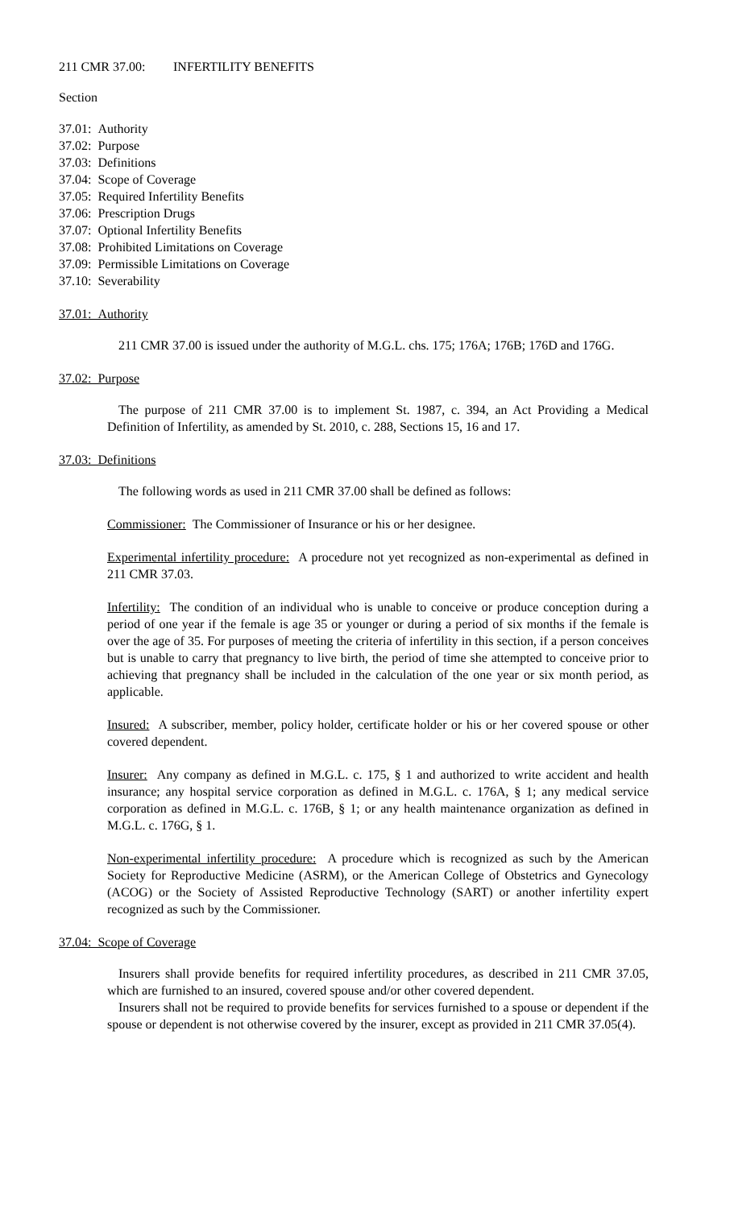211 CMR 37.00: INFERTILITY BENEFITS
Section
37.01: Authority
37.02: Purpose
37.03: Definitions
37.04: Scope of Coverage
37.05: Required Infertility Benefits
37.06: Prescription Drugs
37.07: Optional Infertility Benefits
37.08: Prohibited Limitations on Coverage
37.09: Permissible Limitations on Coverage
37.10: Severability
37.01: Authority
211 CMR 37.00 is issued under the authority of M.G.L. chs. 175; 176A; 176B; 176D and 176G.
37.02: Purpose
The purpose of 211 CMR 37.00 is to implement St. 1987, c. 394, an Act Providing a Medical Definition of Infertility, as amended by St. 2010, c. 288, Sections 15, 16 and 17.
37.03: Definitions
The following words as used in 211 CMR 37.00 shall be defined as follows:
Commissioner: The Commissioner of Insurance or his or her designee.
Experimental infertility procedure: A procedure not yet recognized as non-experimental as defined in 211 CMR 37.03.
Infertility: The condition of an individual who is unable to conceive or produce conception during a period of one year if the female is age 35 or younger or during a period of six months if the female is over the age of 35. For purposes of meeting the criteria of infertility in this section, if a person conceives but is unable to carry that pregnancy to live birth, the period of time she attempted to conceive prior to achieving that pregnancy shall be included in the calculation of the one year or six month period, as applicable.
Insured: A subscriber, member, policy holder, certificate holder or his or her covered spouse or other covered dependent.
Insurer: Any company as defined in M.G.L. c. 175, § 1 and authorized to write accident and health insurance; any hospital service corporation as defined in M.G.L. c. 176A, § 1; any medical service corporation as defined in M.G.L. c. 176B, § 1; or any health maintenance organization as defined in M.G.L. c. 176G, § 1.
Non-experimental infertility procedure: A procedure which is recognized as such by the American Society for Reproductive Medicine (ASRM), or the American College of Obstetrics and Gynecology (ACOG) or the Society of Assisted Reproductive Technology (SART) or another infertility expert recognized as such by the Commissioner.
37.04: Scope of Coverage
Insurers shall provide benefits for required infertility procedures, as described in 211 CMR 37.05, which are furnished to an insured, covered spouse and/or other covered dependent.
Insurers shall not be required to provide benefits for services furnished to a spouse or dependent if the spouse or dependent is not otherwise covered by the insurer, except as provided in 211 CMR 37.05(4).